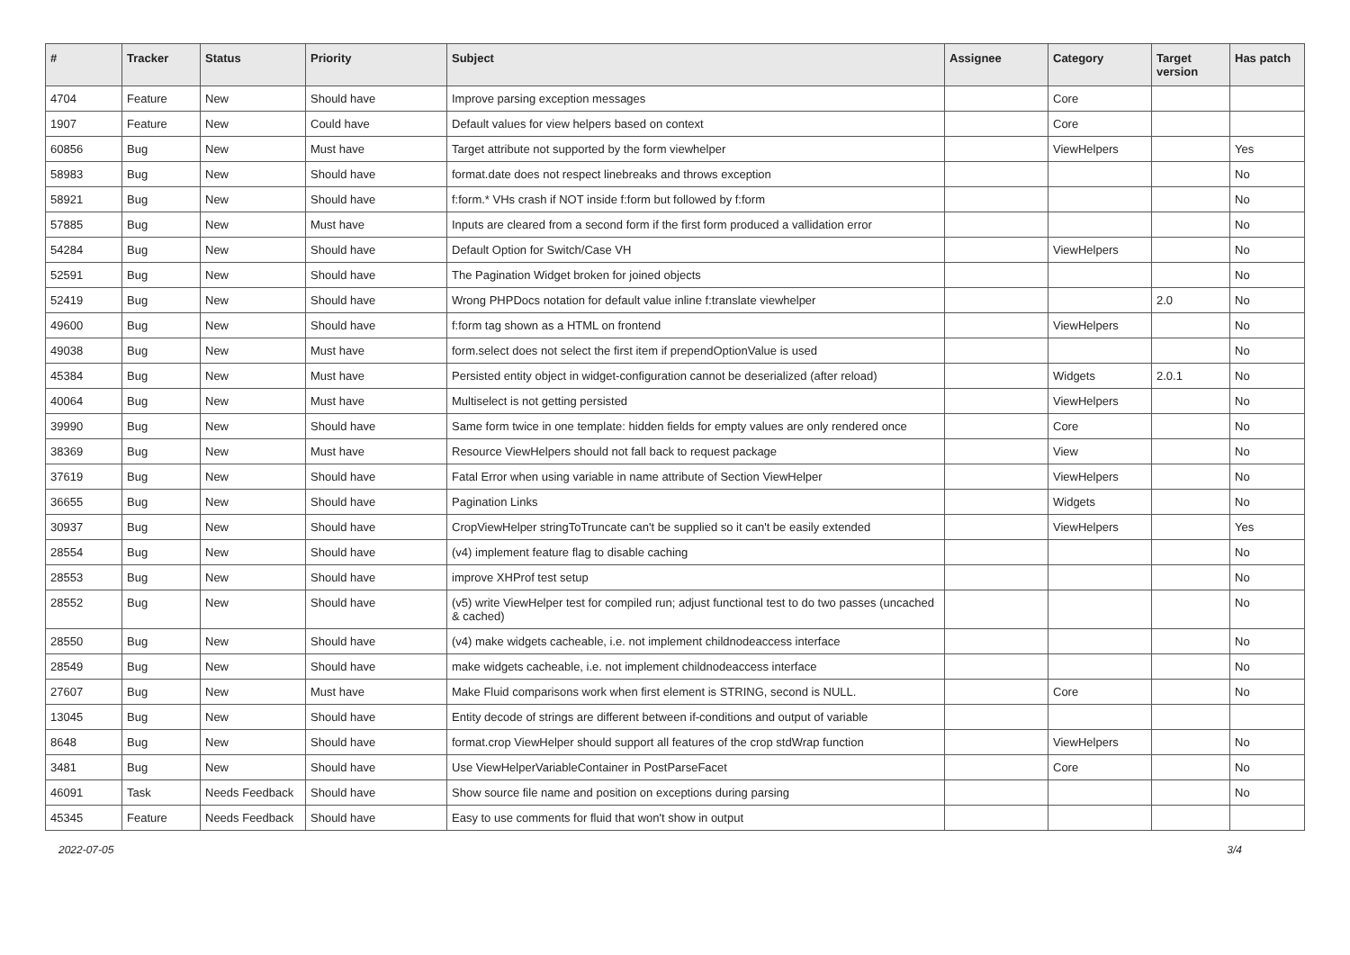| # | Tracker | Status | Priority | Subject | Assignee | Category | Target version | Has patch |
| --- | --- | --- | --- | --- | --- | --- | --- | --- |
| 4704 | Feature | New | Should have | Improve parsing exception messages | | Core | | |
| 1907 | Feature | New | Could have | Default values for view helpers based on context | | Core | | |
| 60856 | Bug | New | Must have | Target attribute not supported by the form viewhelper | | ViewHelpers | | Yes |
| 58983 | Bug | New | Should have | format.date does not respect linebreaks and throws exception | | | | No |
| 58921 | Bug | New | Should have | f:form.* VHs crash if NOT inside f:form but followed by f:form | | | | No |
| 57885 | Bug | New | Must have | Inputs are cleared from a second form if the first form produced a vallidation error | | | | No |
| 54284 | Bug | New | Should have | Default Option for Switch/Case VH | | ViewHelpers | | No |
| 52591 | Bug | New | Should have | The Pagination Widget broken for joined objects | | | | No |
| 52419 | Bug | New | Should have | Wrong PHPDocs notation for default value inline f:translate viewhelper | | | 2.0 | No |
| 49600 | Bug | New | Should have | f:form tag shown as a HTML on frontend | | ViewHelpers | | No |
| 49038 | Bug | New | Must have | form.select does not select the first item if prependOptionValue is used | | | | No |
| 45384 | Bug | New | Must have | Persisted entity object in widget-configuration cannot be deserialized (after reload) | | Widgets | 2.0.1 | No |
| 40064 | Bug | New | Must have | Multiselect is not getting persisted | | ViewHelpers | | No |
| 39990 | Bug | New | Should have | Same form twice in one template: hidden fields for empty values are only rendered once | | Core | | No |
| 38369 | Bug | New | Must have | Resource ViewHelpers should not fall back to request package | | View | | No |
| 37619 | Bug | New | Should have | Fatal Error when using variable in name attribute of Section ViewHelper | | ViewHelpers | | No |
| 36655 | Bug | New | Should have | Pagination Links | | Widgets | | No |
| 30937 | Bug | New | Should have | CropViewHelper stringToTruncate can't be supplied so it can't be easily extended | | ViewHelpers | | Yes |
| 28554 | Bug | New | Should have | (v4) implement feature flag to disable caching | | | | No |
| 28553 | Bug | New | Should have | improve XHProf test setup | | | | No |
| 28552 | Bug | New | Should have | (v5) write ViewHelper test for compiled run; adjust functional test to do two passes (uncached & cached) | | | | No |
| 28550 | Bug | New | Should have | (v4) make widgets cacheable, i.e. not implement childnodeaccess interface | | | | No |
| 28549 | Bug | New | Should have | make widgets cacheable, i.e. not implement childnodeaccess interface | | | | No |
| 27607 | Bug | New | Must have | Make Fluid comparisons work when first element is STRING, second is NULL. | | Core | | No |
| 13045 | Bug | New | Should have | Entity decode of strings are different between if-conditions and output of variable | | | | |
| 8648 | Bug | New | Should have | format.crop ViewHelper should support all features of the crop stdWrap function | | ViewHelpers | | No |
| 3481 | Bug | New | Should have | Use ViewHelperVariableContainer in PostParseFacet | | Core | | No |
| 46091 | Task | Needs Feedback | Should have | Show source file name and position on exceptions during parsing | | | | No |
| 45345 | Feature | Needs Feedback | Should have | Easy to use comments for fluid that won't show in output | | | | |
2022-07-05 3/4